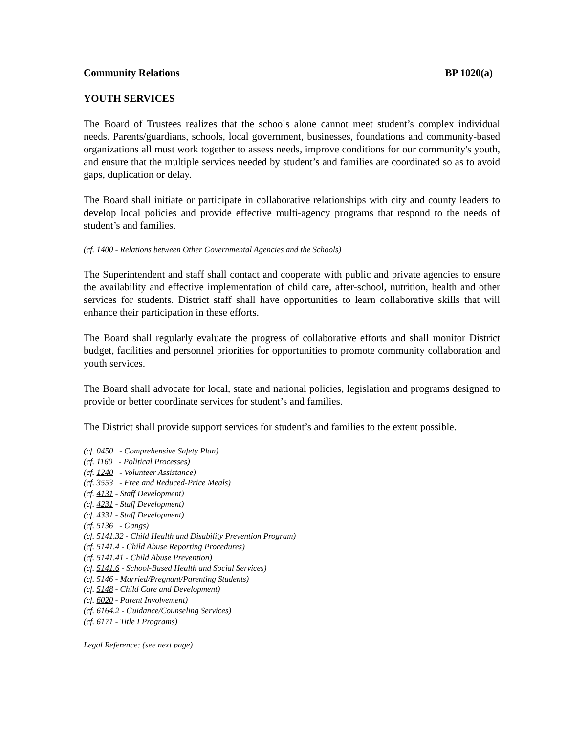Community Relations BP 1020(a)
YOUTH SERVICES
The Board of Trustees realizes that the schools alone cannot meet student’s complex individual needs. Parents/guardians, schools, local government, businesses, foundations and community-based organizations all must work together to assess needs, improve conditions for our community's youth, and ensure that the multiple services needed by student’s and families are coordinated so as to avoid gaps, duplication or delay.
The Board shall initiate or participate in collaborative relationships with city and county leaders to develop local policies and provide effective multi-agency programs that respond to the needs of student’s and families.
(cf. 1400 - Relations between Other Governmental Agencies and the Schools)
The Superintendent and staff shall contact and cooperate with public and private agencies to ensure the availability and effective implementation of child care, after-school, nutrition, health and other services for students. District staff shall have opportunities to learn collaborative skills that will enhance their participation in these efforts.
The Board shall regularly evaluate the progress of collaborative efforts and shall monitor District budget, facilities and personnel priorities for opportunities to promote community collaboration and youth services.
The Board shall advocate for local, state and national policies, legislation and programs designed to provide or better coordinate services for student’s and families.
The District shall provide support services for student’s and families to the extent possible.
(cf. 0450 - Comprehensive Safety Plan)
(cf. 1160 - Political Processes)
(cf. 1240 - Volunteer Assistance)
(cf. 3553 - Free and Reduced-Price Meals)
(cf. 4131 - Staff Development)
(cf. 4231 - Staff Development)
(cf. 4331 - Staff Development)
(cf. 5136 - Gangs)
(cf. 5141.32 - Child Health and Disability Prevention Program)
(cf. 5141.4 - Child Abuse Reporting Procedures)
(cf. 5141.41 - Child Abuse Prevention)
(cf. 5141.6 - School-Based Health and Social Services)
(cf. 5146 - Married/Pregnant/Parenting Students)
(cf. 5148 - Child Care and Development)
(cf. 6020 - Parent Involvement)
(cf. 6164.2 - Guidance/Counseling Services)
(cf. 6171 - Title I Programs)
Legal Reference: (see next page)